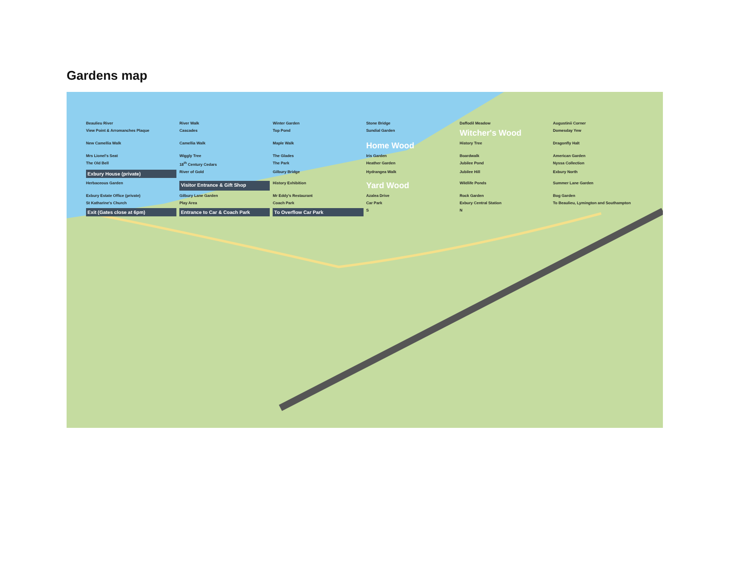Gardens map
Beaulieu River River Walk Winter Garden Stone Bridge Daffodil Meadow Augustinii Corner View Point & Arromanches Plaque Cascades Top Pond Sundial Garden Witcher's Wood Domesday Yew New Camellia Walk Camellia Walk Maple Walk Home Wood History Tree Dragonfly Halt Mrs Lionel's Seat Wiggly Tree The Glades Iris Garden Boardwalk American Garden The Old Bell 18<sup>th</sup> Century Cedars The Park Heather Garden Jubilee Pond Nyssa Collection Exbury House (private) River of Gold Gilbury Bridge Hydrangea Walk Jubilee Hill Exbury North Herbaceous Garden Visitor Entrance & Gift Shop History Exhibition Yard Wood Wildlife Ponds Summer Lane Garden Exbury Estate Office (private) Gilbury Lane Garden Mr Eddy's Restaurant Azalea Drive Rock Garden Bog Garden St Katharine's Church Play Area Coach Park Car Park Exbury Central Station To Beaulieu, Lymington and Southampton Exit (Gates close at 6pm) Entrance to Car & Coach Park To Overflow Car Park S N